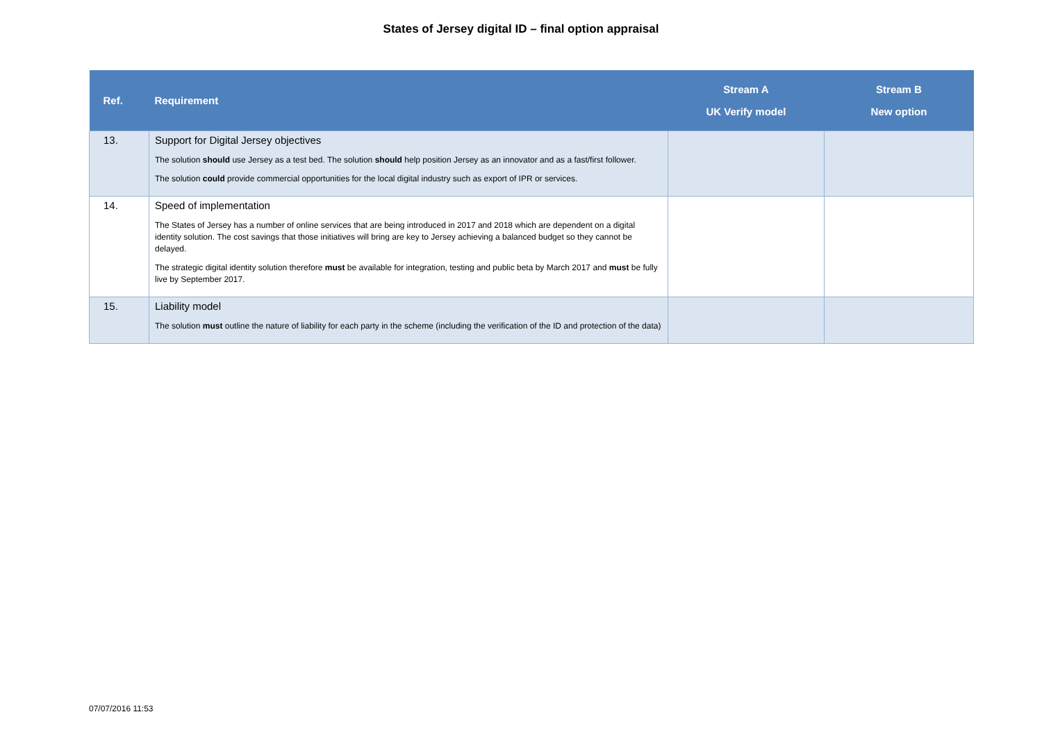States of Jersey digital ID – final option appraisal
| Ref. | Requirement | Stream A UK Verify model | Stream B New option |
| --- | --- | --- | --- |
| 13. | Support for Digital Jersey objectives The solution should use Jersey as a test bed. The solution should help position Jersey as an innovator and as a fast/first follower. The solution could provide commercial opportunities for the local digital industry such as export of IPR or services. | | |
| 14. | Speed of implementation The States of Jersey has a number of online services that are being introduced in 2017 and 2018 which are dependent on a digital identity solution. The cost savings that those initiatives will bring are key to Jersey achieving a balanced budget so they cannot be delayed. The strategic digital identity solution therefore must be available for integration, testing and public beta by March 2017 and must be fully live by September 2017. | | |
| 15. | Liability model The solution must outline the nature of liability for each party in the scheme (including the verification of the ID and protection of the data) | | |
07/07/2016 11:53